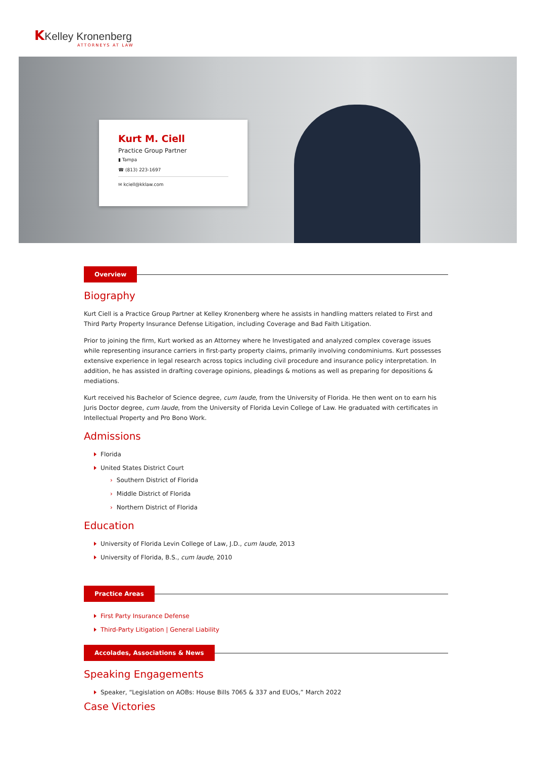KKelley Kronenberg
ATTORNEYS AT LAW
Kurt M. Ciell
Practice Group Partner
▮ Tampa
☎ (813) 223-1697
✉ kciell@kklaw.com
Overview
Biography
Kurt Ciell is a Practice Group Partner at Kelley Kronenberg where he assists in handling matters related to First and Third Party Property Insurance Defense Litigation, including Coverage and Bad Faith Litigation.
Prior to joining the firm, Kurt worked as an Attorney where he Investigated and analyzed complex coverage issues while representing insurance carriers in first-party property claims, primarily involving condominiums. Kurt possesses extensive experience in legal research across topics including civil procedure and insurance policy interpretation. In addition, he has assisted in drafting coverage opinions, pleadings & motions as well as preparing for depositions & mediations.
Kurt received his Bachelor of Science degree, cum laude, from the University of Florida. He then went on to earn his Juris Doctor degree, cum laude, from the University of Florida Levin College of Law. He graduated with certificates in Intellectual Property and Pro Bono Work.
Admissions
Florida
United States District Court
Southern District of Florida
Middle District of Florida
Northern District of Florida
Education
University of Florida Levin College of Law, J.D., cum laude, 2013
University of Florida, B.S., cum laude, 2010
Practice Areas
First Party Insurance Defense
Third-Party Litigation | General Liability
Accolades, Associations & News
Speaking Engagements
Speaker, “Legislation on AOBs: House Bills 7065 & 337 and EUOs,” March 2022
Case Victories